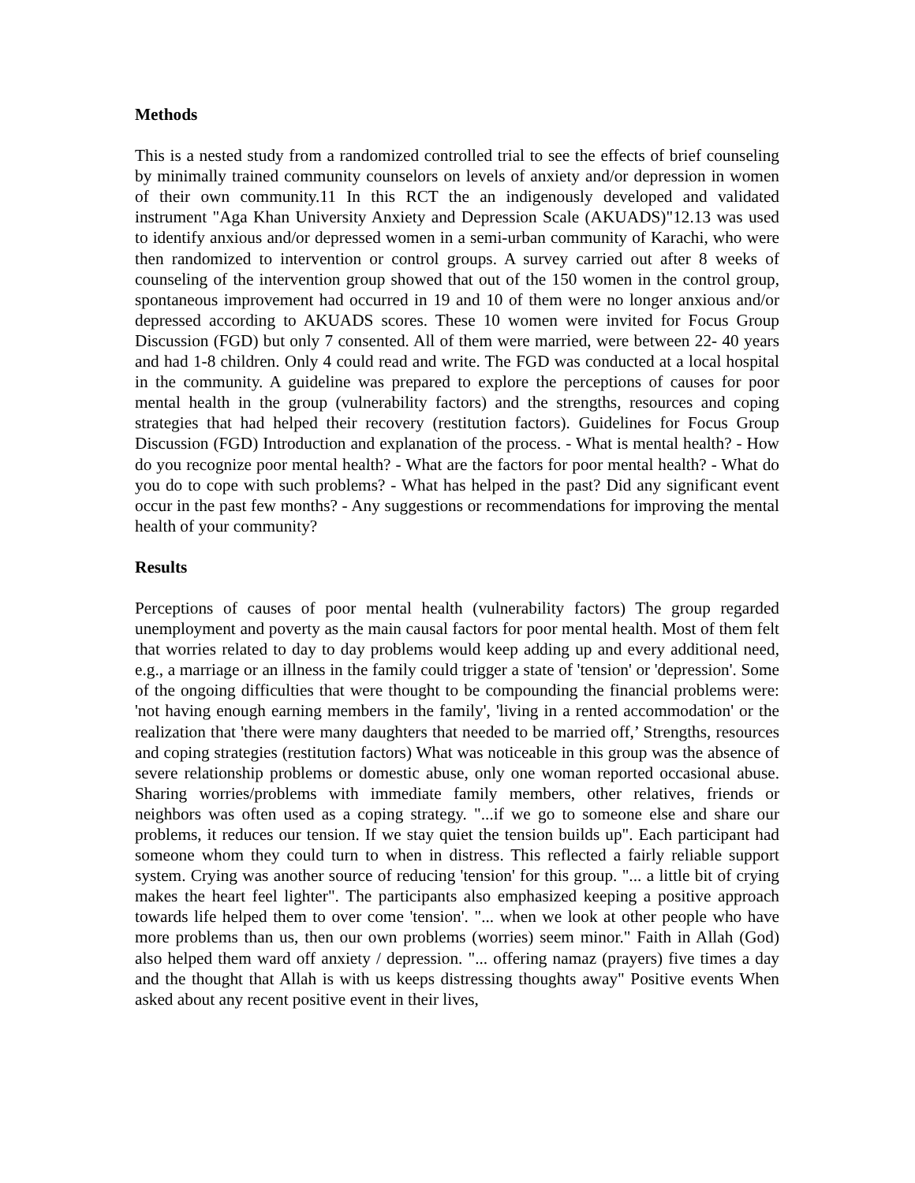Methods
This is a nested study from a randomized controlled trial to see the effects of brief counseling by minimally trained community counselors on levels of anxiety and/or depression in women of their own community.11 In this RCT the an indigenously developed and validated instrument "Aga Khan University Anxiety and Depression Scale (AKUADS)"12.13 was used to identify anxious and/or depressed women in a semi-urban community of Karachi, who were then randomized to intervention or control groups. A survey carried out after 8 weeks of counseling of the intervention group showed that out of the 150 women in the control group, spontaneous improvement had occurred in 19 and 10 of them were no longer anxious and/or depressed according to AKUADS scores. These 10 women were invited for Focus Group Discussion (FGD) but only 7 consented. All of them were married, were between 22- 40 years and had 1-8 children. Only 4 could read and write. The FGD was conducted at a local hospital in the community. A guideline was prepared to explore the perceptions of causes for poor mental health in the group (vulnerability factors) and the strengths, resources and coping strategies that had helped their recovery (restitution factors). Guidelines for Focus Group Discussion (FGD) Introduction and explanation of the process. - What is mental health? - How do you recognize poor mental health? - What are the factors for poor mental health? - What do you do to cope with such problems? - What has helped in the past? Did any significant event occur in the past few months? - Any suggestions or recommendations for improving the mental health of your community?
Results
Perceptions of causes of poor mental health (vulnerability factors) The group regarded unemployment and poverty as the main causal factors for poor mental health. Most of them felt that worries related to day to day problems would keep adding up and every additional need, e.g., a marriage or an illness in the family could trigger a state of 'tension' or 'depression'. Some of the ongoing difficulties that were thought to be compounding the financial problems were: 'not having enough earning members in the family', 'living in a rented accommodation' or the realization that 'there were many daughters that needed to be married off,’ Strengths, resources and coping strategies (restitution factors) What was noticeable in this group was the absence of severe relationship problems or domestic abuse, only one woman reported occasional abuse. Sharing worries/problems with immediate family members, other relatives, friends or neighbors was often used as a coping strategy. "...if we go to someone else and share our problems, it reduces our tension. If we stay quiet the tension builds up". Each participant had someone whom they could turn to when in distress. This reflected a fairly reliable support system. Crying was another source of reducing 'tension' for this group. "... a little bit of crying makes the heart feel lighter". The participants also emphasized keeping a positive approach towards life helped them to over come 'tension'. "... when we look at other people who have more problems than us, then our own problems (worries) seem minor." Faith in Allah (God) also helped them ward off anxiety / depression. "... offering namaz (prayers) five times a day and the thought that Allah is with us keeps distressing thoughts away" Positive events When asked about any recent positive event in their lives,